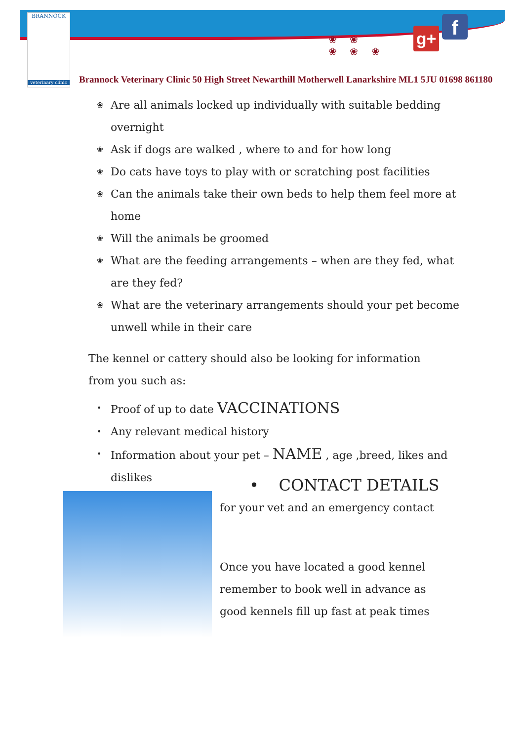BRANNOCK
veterinary clinic
❀ ❀
❀ ❀ ❀
g+ f
Brannock Veterinary Clinic 50 High Street Newarthill Motherwell Lanarkshire ML1 5JU 01698 861180
❀ Are all animals locked up individually with suitable bedding overnight
❀ Ask if dogs are walked , where to and for how long
❀ Do cats have toys to play with or scratching post facilities
❀ Can the animals take their own beds to help them feel more at home
❀ Will the animals be groomed
❀ What are the feeding arrangements – when are they fed, what are they fed?
❀ What are the veterinary arrangements should your pet become unwell while in their care
The kennel or cattery should also be looking for information from you such as:
• Proof of up to date VACCINATIONS
• Any relevant medical history
• Information about your pet – NAME , age ,breed, likes and dislikes
• CONTACT DETAILS
for your vet and an emergency contact
Once you have located a good kennel remember to book well in advance as good kennels fill up fast at peak times